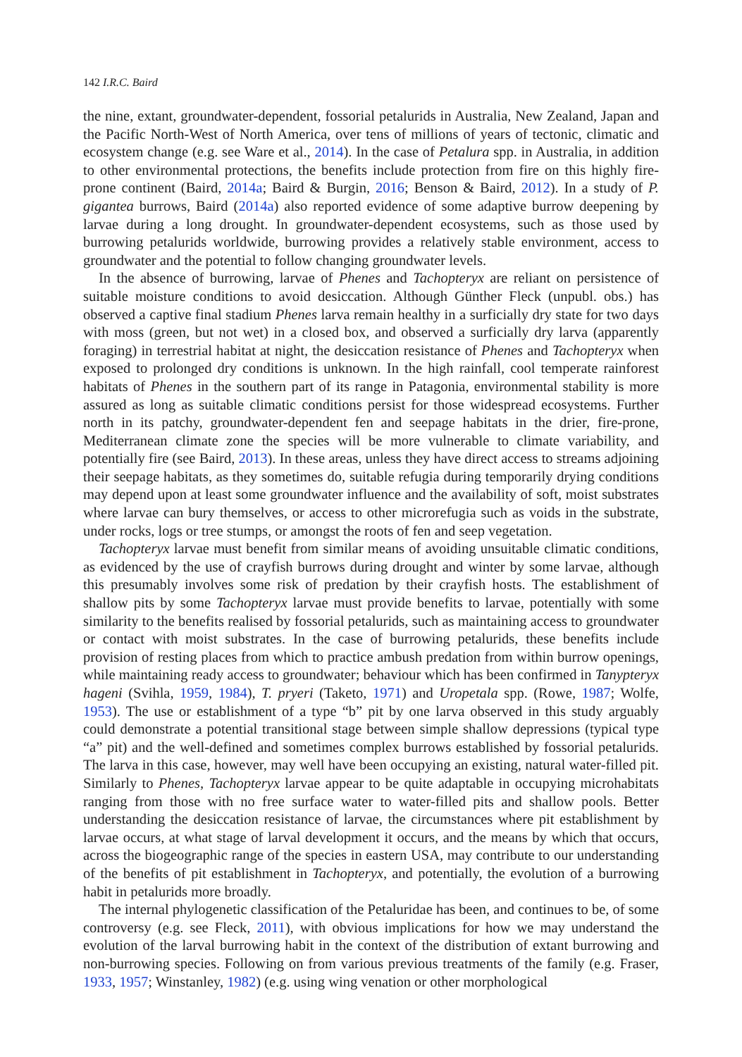142 I.R.C. Baird
the nine, extant, groundwater-dependent, fossorial petalurids in Australia, New Zealand, Japan and the Pacific North-West of North America, over tens of millions of years of tectonic, climatic and ecosystem change (e.g. see Ware et al., 2014). In the case of Petalura spp. in Australia, in addition to other environmental protections, the benefits include protection from fire on this highly fire-prone continent (Baird, 2014a; Baird & Burgin, 2016; Benson & Baird, 2012). In a study of P. gigantea burrows, Baird (2014a) also reported evidence of some adaptive burrow deepening by larvae during a long drought. In groundwater-dependent ecosystems, such as those used by burrowing petalurids worldwide, burrowing provides a relatively stable environment, access to groundwater and the potential to follow changing groundwater levels.
In the absence of burrowing, larvae of Phenes and Tachopteryx are reliant on persistence of suitable moisture conditions to avoid desiccation. Although Günther Fleck (unpubl. obs.) has observed a captive final stadium Phenes larva remain healthy in a surficially dry state for two days with moss (green, but not wet) in a closed box, and observed a surficially dry larva (apparently foraging) in terrestrial habitat at night, the desiccation resistance of Phenes and Tachopteryx when exposed to prolonged dry conditions is unknown. In the high rainfall, cool temperate rainforest habitats of Phenes in the southern part of its range in Patagonia, environmental stability is more assured as long as suitable climatic conditions persist for those widespread ecosystems. Further north in its patchy, groundwater-dependent fen and seepage habitats in the drier, fire-prone, Mediterranean climate zone the species will be more vulnerable to climate variability, and potentially fire (see Baird, 2013). In these areas, unless they have direct access to streams adjoining their seepage habitats, as they sometimes do, suitable refugia during temporarily drying conditions may depend upon at least some groundwater influence and the availability of soft, moist substrates where larvae can bury themselves, or access to other microrefugia such as voids in the substrate, under rocks, logs or tree stumps, or amongst the roots of fen and seep vegetation.
Tachopteryx larvae must benefit from similar means of avoiding unsuitable climatic conditions, as evidenced by the use of crayfish burrows during drought and winter by some larvae, although this presumably involves some risk of predation by their crayfish hosts. The establishment of shallow pits by some Tachopteryx larvae must provide benefits to larvae, potentially with some similarity to the benefits realised by fossorial petalurids, such as maintaining access to groundwater or contact with moist substrates. In the case of burrowing petalurids, these benefits include provision of resting places from which to practice ambush predation from within burrow openings, while maintaining ready access to groundwater; behaviour which has been confirmed in Tanypteryx hageni (Svihla, 1959, 1984), T. pryeri (Taketo, 1971) and Uropetala spp. (Rowe, 1987; Wolfe, 1953). The use or establishment of a type “b” pit by one larva observed in this study arguably could demonstrate a potential transitional stage between simple shallow depressions (typical type “a” pit) and the well-defined and sometimes complex burrows established by fossorial petalurids. The larva in this case, however, may well have been occupying an existing, natural water-filled pit. Similarly to Phenes, Tachopteryx larvae appear to be quite adaptable in occupying microhabitats ranging from those with no free surface water to water-filled pits and shallow pools. Better understanding the desiccation resistance of larvae, the circumstances where pit establishment by larvae occurs, at what stage of larval development it occurs, and the means by which that occurs, across the biogeographic range of the species in eastern USA, may contribute to our understanding of the benefits of pit establishment in Tachopteryx, and potentially, the evolution of a burrowing habit in petalurids more broadly.
The internal phylogenetic classification of the Petaluridae has been, and continues to be, of some controversy (e.g. see Fleck, 2011), with obvious implications for how we may understand the evolution of the larval burrowing habit in the context of the distribution of extant burrowing and non-burrowing species. Following on from various previous treatments of the family (e.g. Fraser, 1933, 1957; Winstanley, 1982) (e.g. using wing venation or other morphological